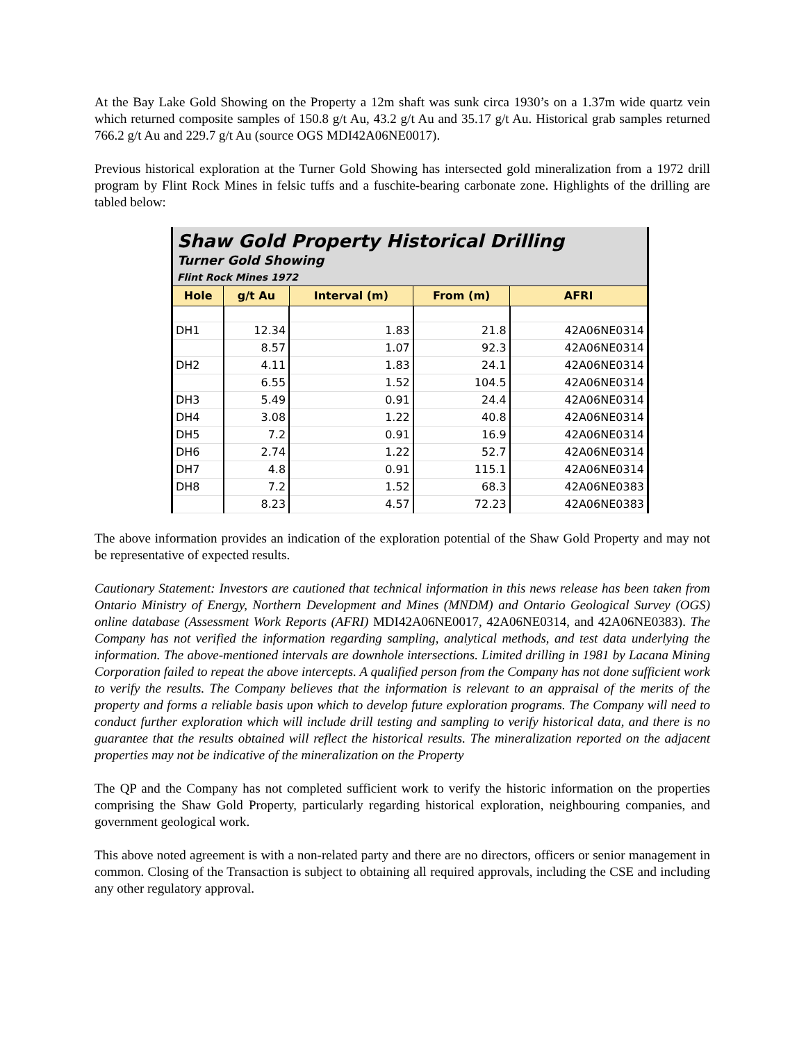At the Bay Lake Gold Showing on the Property a 12m shaft was sunk circa 1930’s on a 1.37m wide quartz vein which returned composite samples of 150.8 g/t Au, 43.2 g/t Au and 35.17 g/t Au. Historical grab samples returned 766.2 g/t Au and 229.7 g/t Au (source OGS MDI42A06NE0017).
Previous historical exploration at the Turner Gold Showing has intersected gold mineralization from a 1972 drill program by Flint Rock Mines in felsic tuffs and a fuschite-bearing carbonate zone. Highlights of the drilling are tabled below:
| Shaw Gold Property Historical Drilling | | | | |
| --- | --- | --- | --- | --- |
| Turner Gold Showing | | | | |
| Flint Rock Mines 1972 | | | | |
| Hole | g/t Au | Interval (m) | From (m) | AFRI |
| DH1 | 12.34 | 1.83 | 21.8 | 42A06NE0314 |
| | 8.57 | 1.07 | 92.3 | 42A06NE0314 |
| DH2 | 4.11 | 1.83 | 24.1 | 42A06NE0314 |
| | 6.55 | 1.52 | 104.5 | 42A06NE0314 |
| DH3 | 5.49 | 0.91 | 24.4 | 42A06NE0314 |
| DH4 | 3.08 | 1.22 | 40.8 | 42A06NE0314 |
| DH5 | 7.2 | 0.91 | 16.9 | 42A06NE0314 |
| DH6 | 2.74 | 1.22 | 52.7 | 42A06NE0314 |
| DH7 | 4.8 | 0.91 | 115.1 | 42A06NE0314 |
| DH8 | 7.2 | 1.52 | 68.3 | 42A06NE0383 |
| | 8.23 | 4.57 | 72.23 | 42A06NE0383 |
The above information provides an indication of the exploration potential of the Shaw Gold Property and may not be representative of expected results.
Cautionary Statement: Investors are cautioned that technical information in this news release has been taken from Ontario Ministry of Energy, Northern Development and Mines (MNDM) and Ontario Geological Survey (OGS) online database (Assessment Work Reports (AFRI) MDI42A06NE0017, 42A06NE0314, and 42A06NE0383). The Company has not verified the information regarding sampling, analytical methods, and test data underlying the information. The above-mentioned intervals are downhole intersections. Limited drilling in 1981 by Lacana Mining Corporation failed to repeat the above intercepts. A qualified person from the Company has not done sufficient work to verify the results. The Company believes that the information is relevant to an appraisal of the merits of the property and forms a reliable basis upon which to develop future exploration programs. The Company will need to conduct further exploration which will include drill testing and sampling to verify historical data, and there is no guarantee that the results obtained will reflect the historical results. The mineralization reported on the adjacent properties may not be indicative of the mineralization on the Property
The QP and the Company has not completed sufficient work to verify the historic information on the properties comprising the Shaw Gold Property, particularly regarding historical exploration, neighbouring companies, and government geological work.
This above noted agreement is with a non-related party and there are no directors, officers or senior management in common. Closing of the Transaction is subject to obtaining all required approvals, including the CSE and including any other regulatory approval.